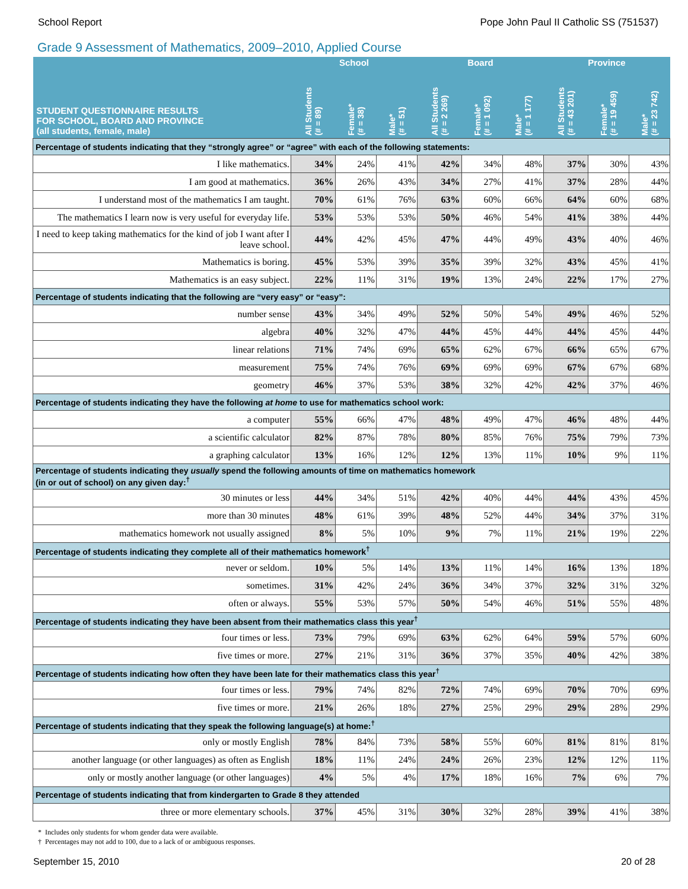School Report Pope John Paul II Catholic SS (751537)
Grade 9 Assessment of Mathematics, 2009–2010, Applied Course
| STUDENT QUESTIONNAIRE RESULTS FOR SCHOOL, BOARD AND PROVINCE (all students, female, male) | School | | | Board | | | Province | | |
| --- | --- | --- | --- | --- | --- | --- | --- | --- | --- |
| | All Students (# = 89) | Female* (# = 38) | Male* (# = 51) | All Students (# = 2 269) | Female* (# = 1 092) | Male* (# = 1 177) | All Students (# = 43 201) | Female* (# = 19 459) | Male* (# = 23 742) |
| Percentage of students indicating that they “strongly agree” or “agree” with each of the following statements: | | | | | | | | | |
| I like mathematics. | 34% | 24% | 41% | 42% | 34% | 48% | 37% | 30% | 43% |
| I am good at mathematics. | 36% | 26% | 43% | 34% | 27% | 41% | 37% | 28% | 44% |
| I understand most of the mathematics I am taught. | 70% | 61% | 76% | 63% | 60% | 66% | 64% | 60% | 68% |
| The mathematics I learn now is very useful for everyday life. | 53% | 53% | 53% | 50% | 46% | 54% | 41% | 38% | 44% |
| I need to keep taking mathematics for the kind of job I want after I leave school. | 44% | 42% | 45% | 47% | 44% | 49% | 43% | 40% | 46% |
| Mathematics is boring. | 45% | 53% | 39% | 35% | 39% | 32% | 43% | 45% | 41% |
| Mathematics is an easy subject. | 22% | 11% | 31% | 19% | 13% | 24% | 22% | 17% | 27% |
| Percentage of students indicating that the following are “very easy” or “easy”: | | | | | | | | | |
| number sense | 43% | 34% | 49% | 52% | 50% | 54% | 49% | 46% | 52% |
| algebra | 40% | 32% | 47% | 44% | 45% | 44% | 44% | 45% | 44% |
| linear relations | 71% | 74% | 69% | 65% | 62% | 67% | 66% | 65% | 67% |
| measurement | 75% | 74% | 76% | 69% | 69% | 69% | 67% | 67% | 68% |
| geometry | 46% | 37% | 53% | 38% | 32% | 42% | 42% | 37% | 46% |
| Percentage of students indicating they have the following at home to use for mathematics school work: | | | | | | | | | |
| a computer | 55% | 66% | 47% | 48% | 49% | 47% | 46% | 48% | 44% |
| a scientific calculator | 82% | 87% | 78% | 80% | 85% | 76% | 75% | 79% | 73% |
| a graphing calculator | 13% | 16% | 12% | 12% | 13% | 11% | 10% | 9% | 11% |
| Percentage of students indicating they usually spend the following amounts of time on mathematics homework (in or out of school) on any given day:<sup>†</sup> | | | | | | | | | |
| 30 minutes or less | 44% | 34% | 51% | 42% | 40% | 44% | 44% | 43% | 45% |
| more than 30 minutes | 48% | 61% | 39% | 48% | 52% | 44% | 34% | 37% | 31% |
| mathematics homework not usually assigned | 8% | 5% | 10% | 9% | 7% | 11% | 21% | 19% | 22% |
| Percentage of students indicating they complete all of their mathematics homework<sup>†</sup> | | | | | | | | | |
| never or seldom. | 10% | 5% | 14% | 13% | 11% | 14% | 16% | 13% | 18% |
| sometimes. | 31% | 42% | 24% | 36% | 34% | 37% | 32% | 31% | 32% |
| often or always. | 55% | 53% | 57% | 50% | 54% | 46% | 51% | 55% | 48% |
| Percentage of students indicating they have been absent from their mathematics class this year<sup>†</sup> | | | | | | | | | |
| four times or less. | 73% | 79% | 69% | 63% | 62% | 64% | 59% | 57% | 60% |
| five times or more. | 27% | 21% | 31% | 36% | 37% | 35% | 40% | 42% | 38% |
| Percentage of students indicating how often they have been late for their mathematics class this year<sup>†</sup> | | | | | | | | | |
| four times or less. | 79% | 74% | 82% | 72% | 74% | 69% | 70% | 70% | 69% |
| five times or more. | 21% | 26% | 18% | 27% | 25% | 29% | 29% | 28% | 29% |
| Percentage of students indicating that they speak the following language(s) at home:<sup>†</sup> | | | | | | | | | |
| only or mostly English | 78% | 84% | 73% | 58% | 55% | 60% | 81% | 81% | 81% |
| another language (or other languages) as often as English | 18% | 11% | 24% | 24% | 26% | 23% | 12% | 12% | 11% |
| only or mostly another language (or other languages) | 4% | 5% | 4% | 17% | 18% | 16% | 7% | 6% | 7% |
| Percentage of students indicating that from kindergarten to Grade 8 they attended | | | | | | | | | |
| three or more elementary schools. | 37% | 45% | 31% | 30% | 32% | 28% | 39% | 41% | 38% |
* Includes only students for whom gender data were available.
† Percentages may not add to 100, due to a lack of or ambiguous responses.
September 15, 2010 20 of 28